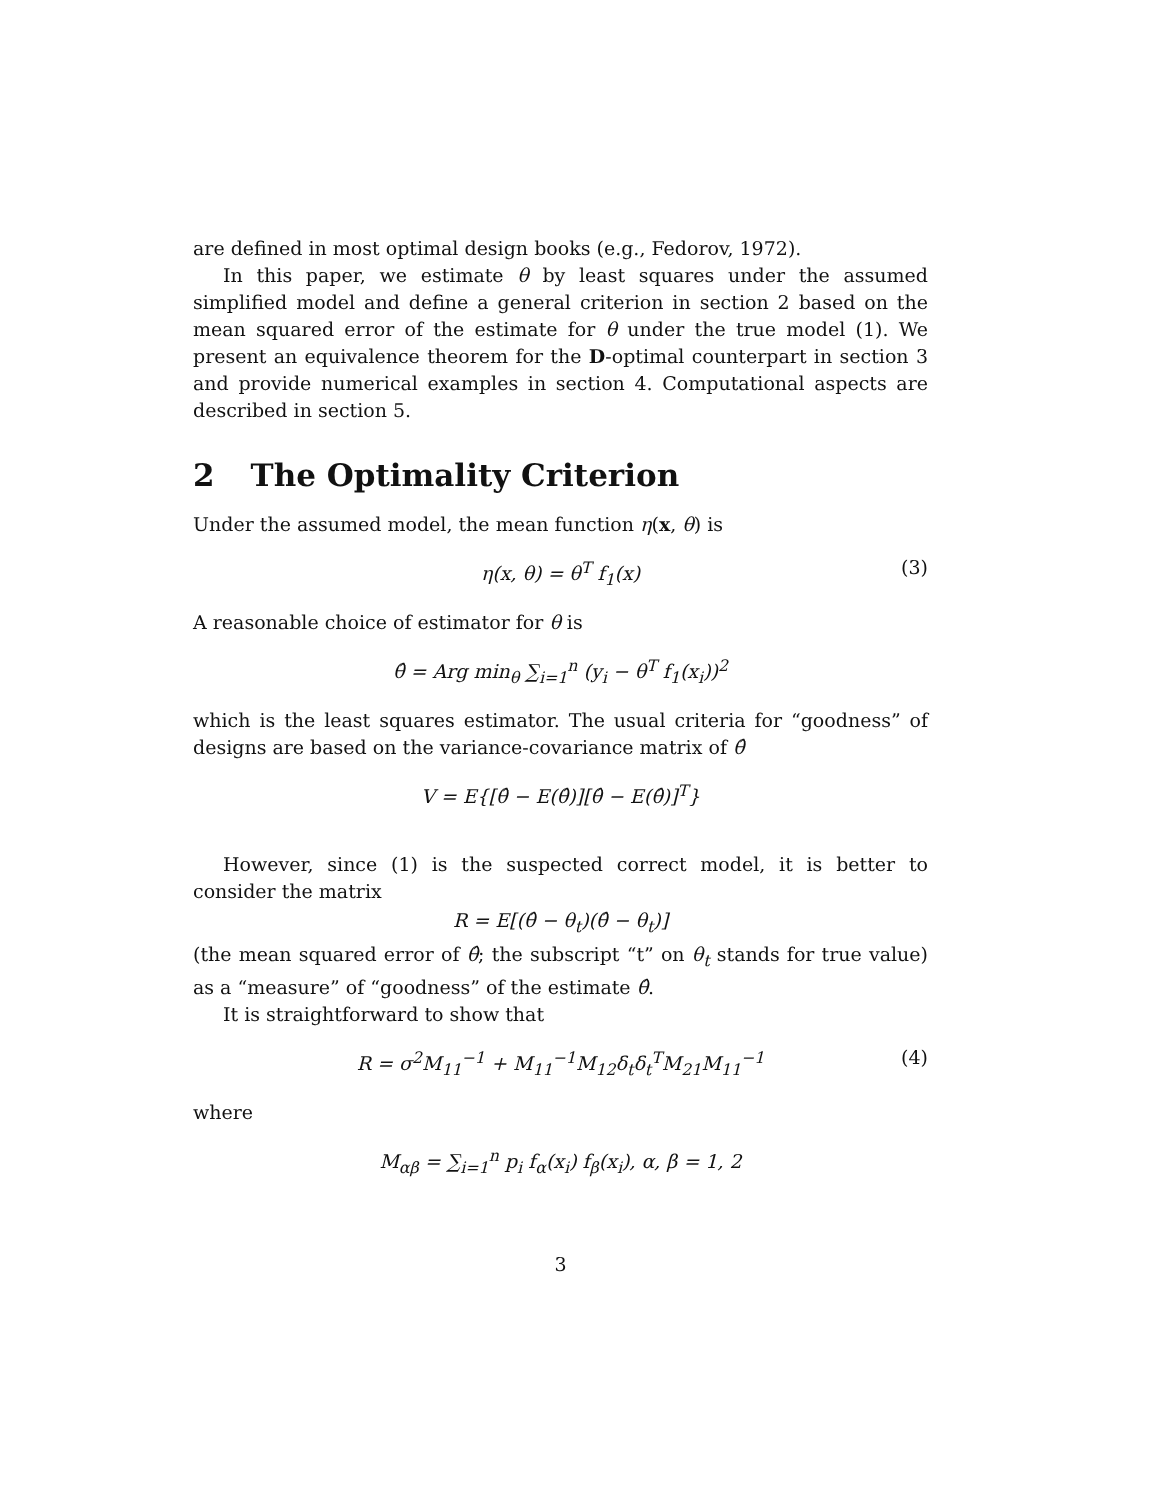are defined in most optimal design books (e.g., Fedorov, 1972).
In this paper, we estimate θ by least squares under the assumed simplified model and define a general criterion in section 2 based on the mean squared error of the estimate for θ under the true model (1). We present an equivalence theorem for the D-optimal counterpart in section 3 and provide numerical examples in section 4. Computational aspects are described in section 5.
2 The Optimality Criterion
Under the assumed model, the mean function η(x, θ) is
η(x, θ) = θ<sup>T</sup> f<sub>1</sub>(x) (3)
A reasonable choice of estimator for θ is
θ̂ = Arg min<sub>θ</sub> ∑<sub>i=1</sub><sup>n</sup> (y<sub>i</sub> − θ<sup>T</sup> f<sub>1</sub>(x<sub>i</sub>))<sup>2</sup>
which is the least squares estimator. The usual criteria for “goodness” of designs are based on the variance-covariance matrix of θ̂
V = E{[θ̂ − E(θ̂)][θ̂ − E(θ̂)]<sup>T</sup>}
However, since (1) is the suspected correct model, it is better to consider the matrix
R = E[(θ̂ − θ<sub>t</sub>)(θ̂ − θ<sub>t</sub>)]
(the mean squared error of θ̂; the subscript “t” on θ<sub>t</sub> stands for true value) as a “measure” of “goodness” of the estimate θ̂.
It is straightforward to show that
R = σ<sup>2</sup>M<sub>11</sub><sup>−1</sup> + M<sub>11</sub><sup>−1</sup>M<sub>12</sub>δ<sub>t</sub>δ<sub>t</sub><sup>T</sup>M<sub>21</sub>M<sub>11</sub><sup>−1</sup> (4)
where
M<sub>αβ</sub> = ∑<sub>i=1</sub><sup>n</sup> p<sub>i</sub> f<sub>α</sub>(x<sub>i</sub>) f<sub>β</sub>(x<sub>i</sub>), α, β = 1, 2
3